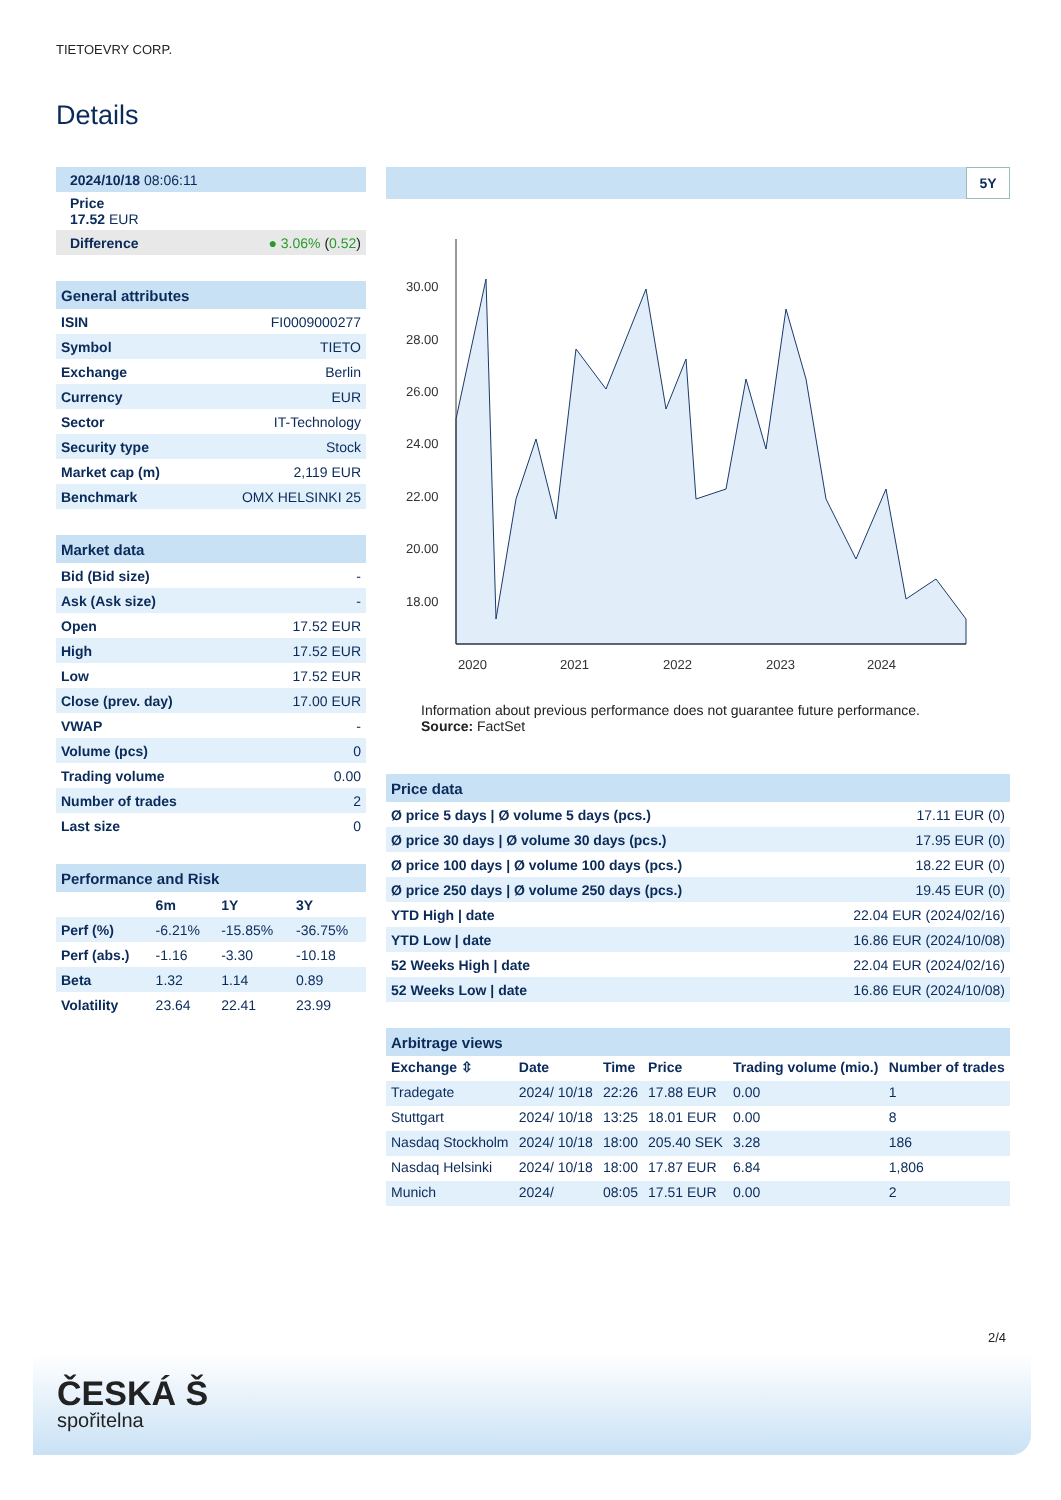TIETOEVRY CORP.
Details
| 2024/10/18 08:06:11 |
| Price 17.52 EUR |
| Difference ● 3.06% ( 0.52 ) |
| General attributes | |
| --- | --- |
| ISIN | FI0009000277 |
| Symbol | TIETO |
| Exchange | Berlin |
| Currency | EUR |
| Sector | IT-Technology |
| Security type | Stock |
| Market cap (m) | 2,119 EUR |
| Benchmark | OMX HELSINKI 25 |
| Market data | |
| --- | --- |
| Bid (Bid size) | - |
| Ask (Ask size) | - |
| Open | 17.52 EUR |
| High | 17.52 EUR |
| Low | 17.52 EUR |
| Close (prev. day) | 17.00 EUR |
| VWAP | - |
| Volume (pcs) | 0 |
| Trading volume | 0.00 |
| Number of trades | 2 |
| Last size | 0 |
| Performance and Risk | | | |
| --- | --- | --- | --- |
| | 6m | 1Y | 3Y |
| Perf (%) | -6.21% | -15.85% | -36.75% |
| Perf (abs.) | -1.16 | -3.30 | -10.18 |
| Beta | 1.32 | 1.14 | 0.89 |
| Volatility | 23.64 | 22.41 | 23.99 |
5Y
30.00
28.00
26.00
24.00
22.00
20.00
18.00
2020
2021
2022
2023
2024
Information about previous performance does not guarantee future performance.
Source: FactSet
| Price data | |
| --- | --- |
| Ø price 5 days / Ø volume 5 days (pcs.) | 17.11 EUR (0) |
| Ø price 30 days / Ø volume 30 days (pcs.) | 17.95 EUR (0) |
| Ø price 100 days / Ø volume 100 days (pcs.) | 18.22 EUR (0) |
| Ø price 250 days / Ø volume 250 days (pcs.) | 19.45 EUR (0) |
| YTD High / date | 22.04 EUR (2024/02/16) |
| YTD Low / date | 16.86 EUR (2024/10/08) |
| 52 Weeks High / date | 22.04 EUR (2024/02/16) |
| 52 Weeks Low / date | 16.86 EUR (2024/10/08) |
| Arbitrage views | | | | | |
| --- | --- | --- | --- | --- | --- |
| Exchange ⇳ | Date | Time | Price | Trading volume (mio.) | Number of trades |
| Tradegate | 2024/ 10/18 | 22:26 | 17.88 EUR | 0.00 | 1 |
| Stuttgart | 2024/ 10/18 | 13:25 | 18.01 EUR | 0.00 | 8 |
| Nasdaq Stockholm | 2024/ 10/18 | 18:00 | 205.40 SEK | 3.28 | 186 |
| Nasdaq Helsinki | 2024/ 10/18 | 18:00 | 17.87 EUR | 6.84 | 1,806 |
| Munich | 2024/ | 08:05 | 17.51 EUR | 0.00 | 2 |
2/4
ČESKÁ Š
spořitelna